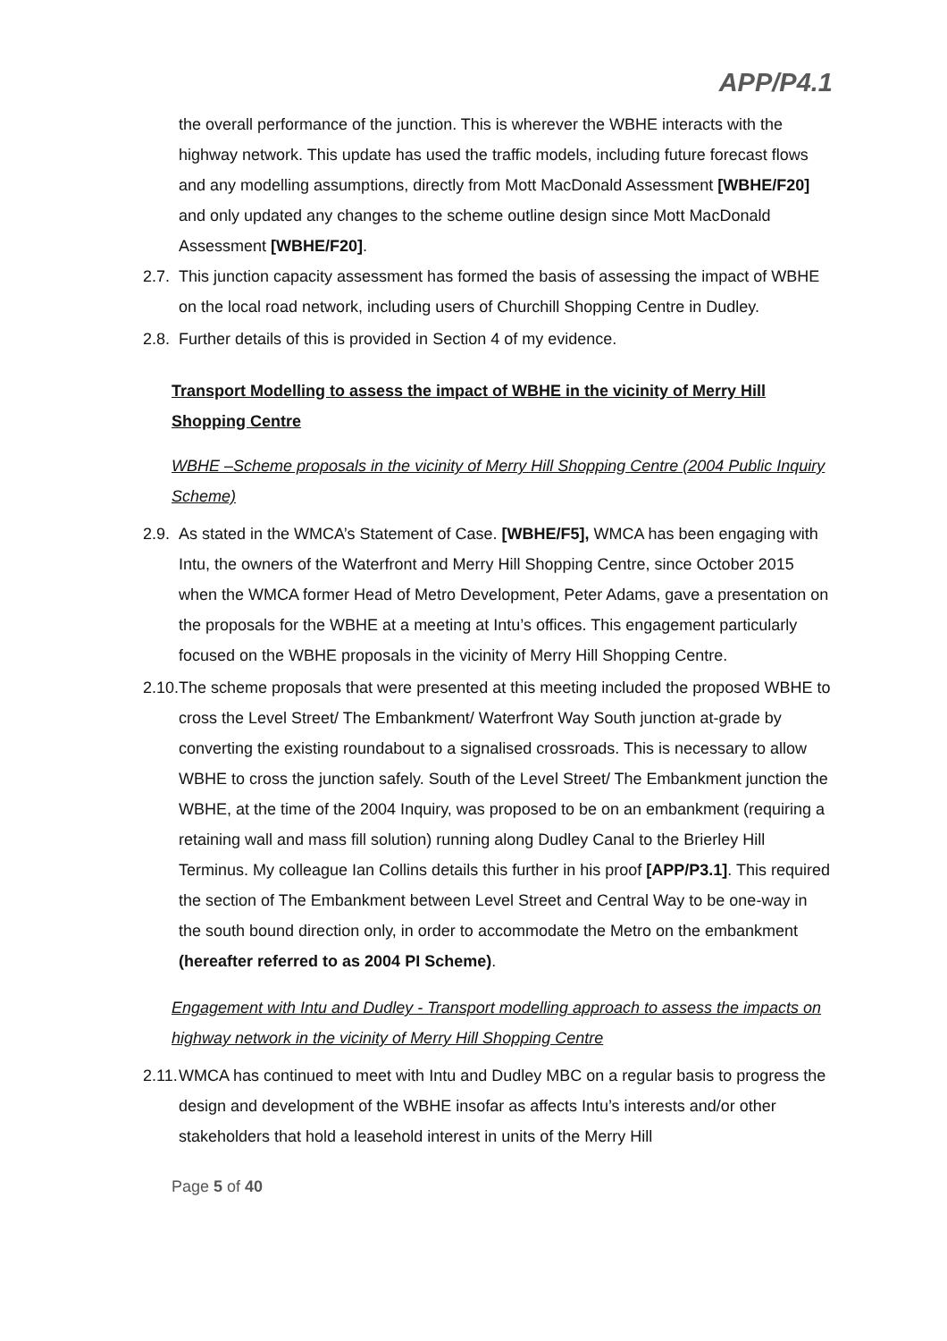APP/P4.1
the overall performance of the junction. This is wherever the WBHE interacts with the highway network. This update has used the traffic models, including future forecast flows and any modelling assumptions, directly from Mott MacDonald Assessment [WBHE/F20] and only updated any changes to the scheme outline design since Mott MacDonald Assessment [WBHE/F20].
2.7.
This junction capacity assessment has formed the basis of assessing the impact of WBHE on the local road network, including users of Churchill Shopping Centre in Dudley.
2.8.
Further details of this is provided in Section 4 of my evidence.
Transport Modelling to assess the impact of WBHE in the vicinity of Merry Hill Shopping Centre
WBHE –Scheme proposals in the vicinity of Merry Hill Shopping Centre (2004 Public Inquiry Scheme)
2.9.
As stated in the WMCA’s Statement of Case. [WBHE/F5], WMCA has been engaging with Intu, the owners of the Waterfront and Merry Hill Shopping Centre, since October 2015 when the WMCA former Head of Metro Development, Peter Adams, gave a presentation on the proposals for the WBHE at a meeting at Intu’s offices. This engagement particularly focused on the WBHE proposals in the vicinity of Merry Hill Shopping Centre.
2.10.
The scheme proposals that were presented at this meeting included the proposed WBHE to cross the Level Street/ The Embankment/ Waterfront Way South junction at-grade by converting the existing roundabout to a signalised crossroads. This is necessary to allow WBHE to cross the junction safely. South of the Level Street/ The Embankment junction the WBHE, at the time of the 2004 Inquiry, was proposed to be on an embankment (requiring a retaining wall and mass fill solution) running along Dudley Canal to the Brierley Hill Terminus. My colleague Ian Collins details this further in his proof [APP/P3.1]. This required the section of The Embankment between Level Street and Central Way to be one-way in the south bound direction only, in order to accommodate the Metro on the embankment (hereafter referred to as 2004 PI Scheme).
Engagement with Intu and Dudley - Transport modelling approach to assess the impacts on highway network in the vicinity of Merry Hill Shopping Centre
2.11.
WMCA has continued to meet with Intu and Dudley MBC on a regular basis to progress the design and development of the WBHE insofar as affects Intu’s interests and/or other stakeholders that hold a leasehold interest in units of the Merry Hill
Page 5 of 40